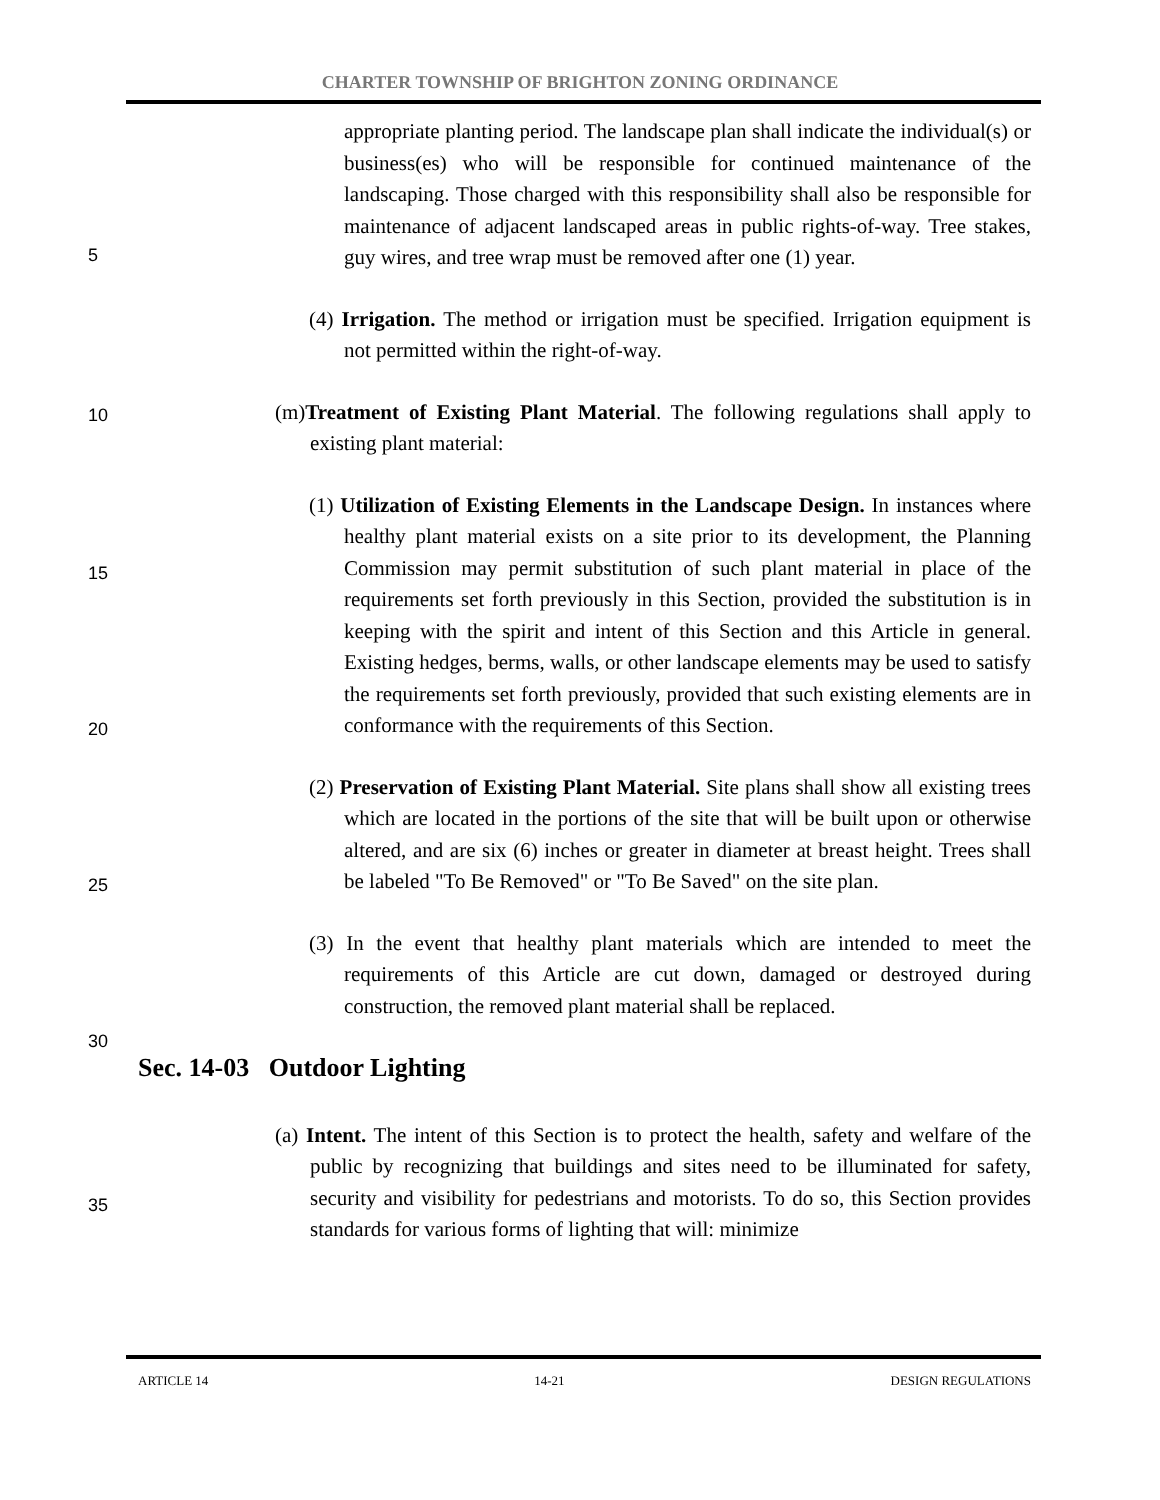CHARTER TOWNSHIP OF BRIGHTON ZONING ORDINANCE
5
10
15
20
25
30
35
appropriate planting period. The landscape plan shall indicate the individual(s) or business(es) who will be responsible for continued maintenance of the landscaping. Those charged with this responsibility shall also be responsible for maintenance of adjacent landscaped areas in public rights-of-way. Tree stakes, guy wires, and tree wrap must be removed after one (1) year.
(4) Irrigation. The method or irrigation must be specified. Irrigation equipment is not permitted within the right-of-way.
(m)Treatment of Existing Plant Material. The following regulations shall apply to existing plant material:
(1) Utilization of Existing Elements in the Landscape Design. In instances where healthy plant material exists on a site prior to its development, the Planning Commission may permit substitution of such plant material in place of the requirements set forth previously in this Section, provided the substitution is in keeping with the spirit and intent of this Section and this Article in general. Existing hedges, berms, walls, or other landscape elements may be used to satisfy the requirements set forth previously, provided that such existing elements are in conformance with the requirements of this Section.
(2) Preservation of Existing Plant Material. Site plans shall show all existing trees which are located in the portions of the site that will be built upon or otherwise altered, and are six (6) inches or greater in diameter at breast height. Trees shall be labeled "To Be Removed" or "To Be Saved" on the site plan.
(3) In the event that healthy plant materials which are intended to meet the requirements of this Article are cut down, damaged or destroyed during construction, the removed plant material shall be replaced.
Sec. 14-03 Outdoor Lighting
(a) Intent. The intent of this Section is to protect the health, safety and welfare of the public by recognizing that buildings and sites need to be illuminated for safety, security and visibility for pedestrians and motorists. To do so, this Section provides standards for various forms of lighting that will: minimize
ARTICLE 14 14-21 DESIGN REGULATIONS